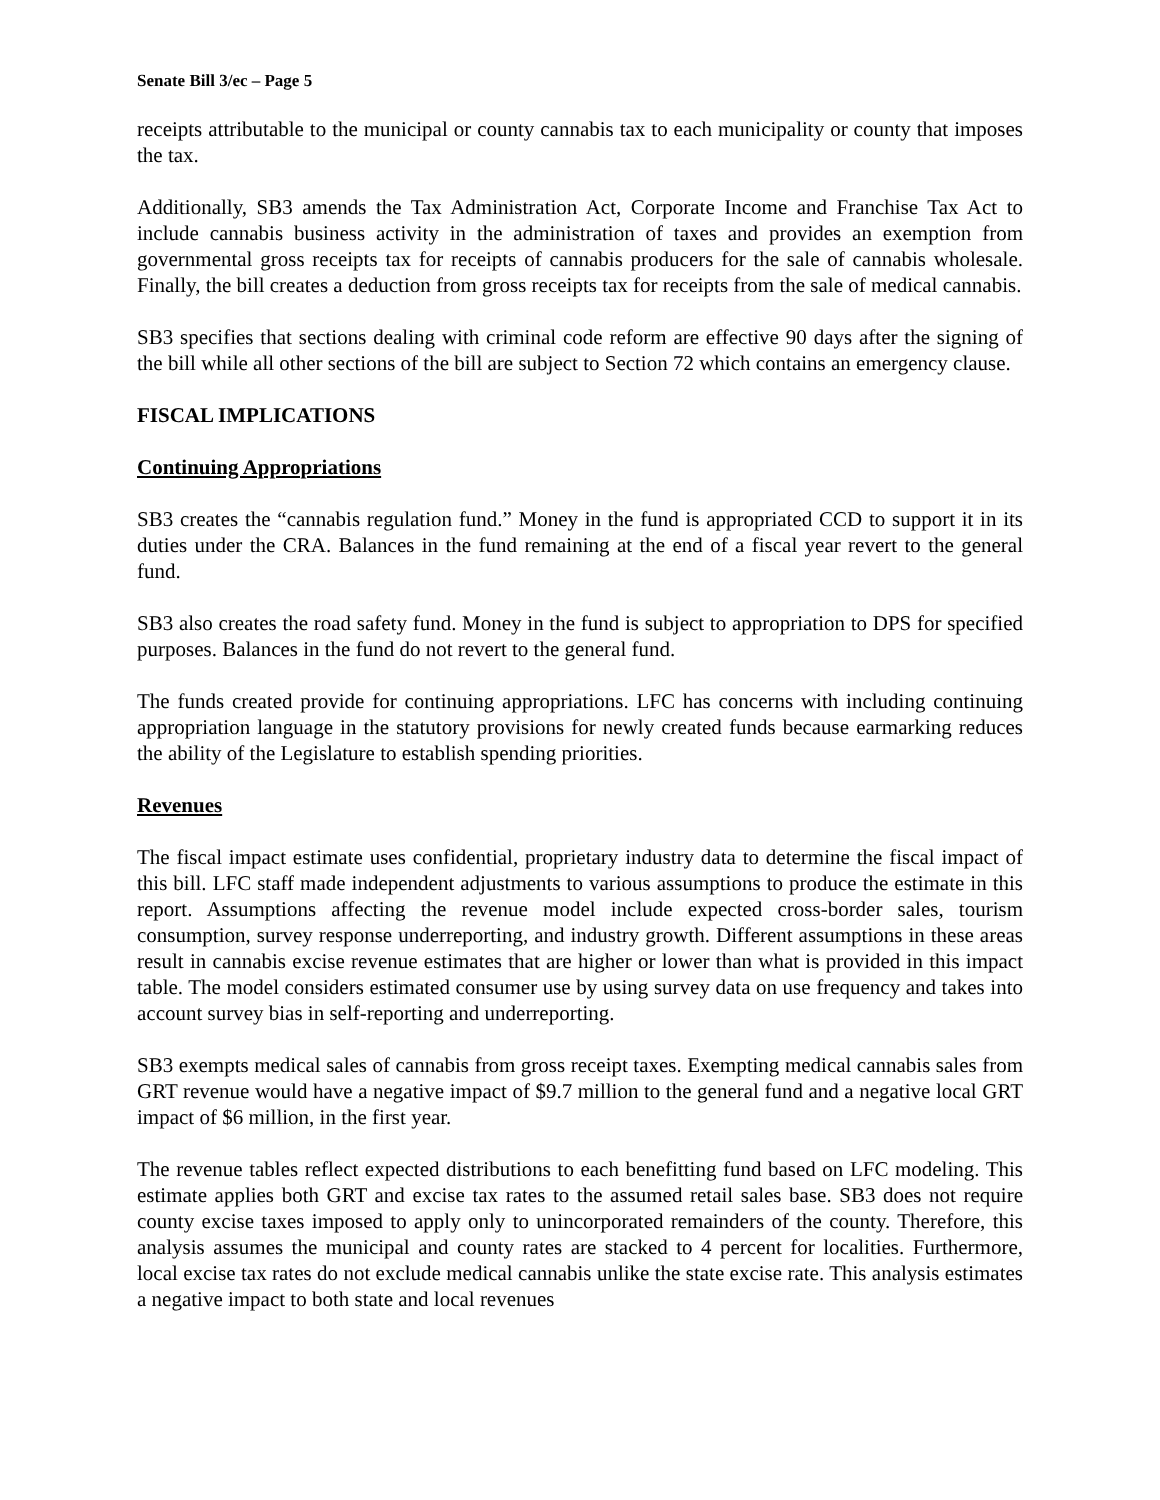Senate Bill 3/ec – Page 5
receipts attributable to the municipal or county cannabis tax to each municipality or county that imposes the tax.
Additionally, SB3 amends the Tax Administration Act, Corporate Income and Franchise Tax Act to include cannabis business activity in the administration of taxes and provides an exemption from governmental gross receipts tax for receipts of cannabis producers for the sale of cannabis wholesale. Finally, the bill creates a deduction from gross receipts tax for receipts from the sale of medical cannabis.
SB3 specifies that sections dealing with criminal code reform are effective 90 days after the signing of the bill while all other sections of the bill are subject to Section 72 which contains an emergency clause.
FISCAL IMPLICATIONS
Continuing Appropriations
SB3 creates the “cannabis regulation fund.” Money in the fund is appropriated CCD to support it in its duties under the CRA. Balances in the fund remaining at the end of a fiscal year revert to the general fund.
SB3 also creates the road safety fund. Money in the fund is subject to appropriation to DPS for specified purposes. Balances in the fund do not revert to the general fund.
The funds created provide for continuing appropriations. LFC has concerns with including continuing appropriation language in the statutory provisions for newly created funds because earmarking reduces the ability of the Legislature to establish spending priorities.
Revenues
The fiscal impact estimate uses confidential, proprietary industry data to determine the fiscal impact of this bill. LFC staff made independent adjustments to various assumptions to produce the estimate in this report. Assumptions affecting the revenue model include expected cross-border sales, tourism consumption, survey response underreporting, and industry growth. Different assumptions in these areas result in cannabis excise revenue estimates that are higher or lower than what is provided in this impact table. The model considers estimated consumer use by using survey data on use frequency and takes into account survey bias in self-reporting and underreporting.
SB3 exempts medical sales of cannabis from gross receipt taxes. Exempting medical cannabis sales from GRT revenue would have a negative impact of $9.7 million to the general fund and a negative local GRT impact of $6 million, in the first year.
The revenue tables reflect expected distributions to each benefitting fund based on LFC modeling. This estimate applies both GRT and excise tax rates to the assumed retail sales base. SB3 does not require county excise taxes imposed to apply only to unincorporated remainders of the county. Therefore, this analysis assumes the municipal and county rates are stacked to 4 percent for localities. Furthermore, local excise tax rates do not exclude medical cannabis unlike the state excise rate. This analysis estimates a negative impact to both state and local revenues